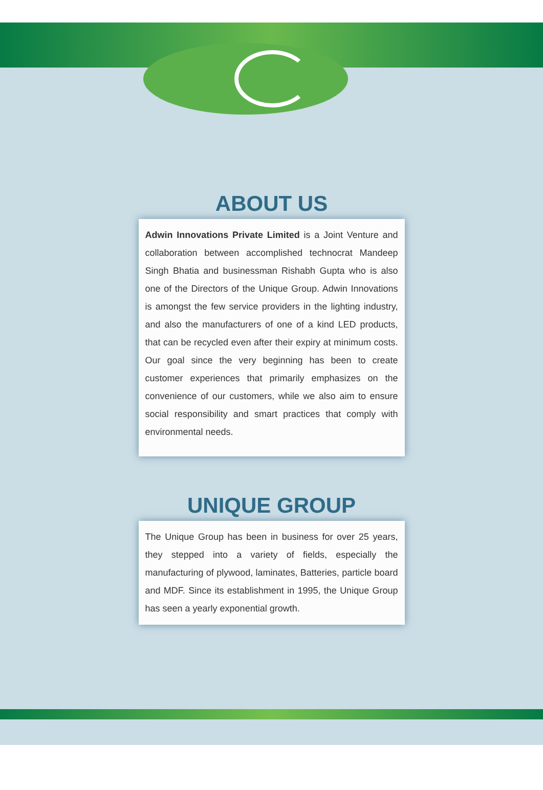ABOUT US
Adwin Innovations Private Limited is a Joint Venture and collaboration between accomplished technocrat Mandeep Singh Bhatia and businessman Rishabh Gupta who is also one of the Directors of the Unique Group. Adwin Innovations is amongst the few service providers in the lighting industry, and also the manufacturers of one of a kind LED products, that can be recycled even after their expiry at minimum costs. Our goal since the very beginning has been to create customer experiences that primarily emphasizes on the convenience of our customers, while we also aim to ensure social responsibility and smart practices that comply with environmental needs.
UNIQUE GROUP
The Unique Group has been in business for over 25 years, they stepped into a variety of fields, especially the manufacturing of plywood, laminates, Batteries, particle board and MDF. Since its establishment in 1995, the Unique Group has seen a yearly exponential growth.